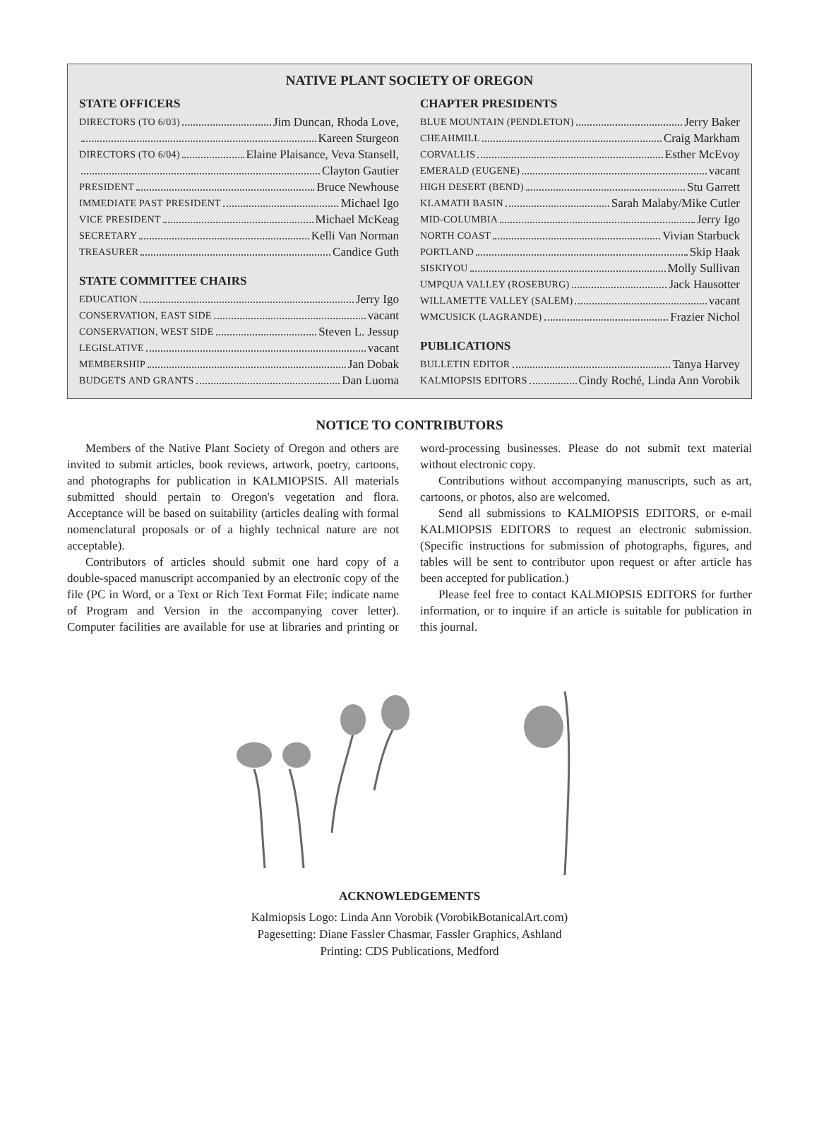NATIVE PLANT SOCIETY OF OREGON
STATE OFFICERS
DIRECTORS (TO 6/03) Jim Duncan, Rhoda Love,
Kareen Sturgeon
DIRECTORS (TO 6/04) Elaine Plaisance, Veva Stansell,
Clayton Gautier
PRESIDENT Bruce Newhouse
IMMEDIATE PAST PRESIDENT Michael Igo
VICE PRESIDENT Michael McKeag
SECRETARY Kelli Van Norman
TREASURER Candice Guth
STATE COMMITTEE CHAIRS
EDUCATION Jerry Igo
CONSERVATION, EAST SIDE vacant
CONSERVATION, WEST SIDE Steven L. Jessup
LEGISLATIVE vacant
MEMBERSHIP Jan Dobak
BUDGETS AND GRANTS Dan Luoma
CHAPTER PRESIDENTS
BLUE MOUNTAIN (PENDLETON) Jerry Baker
CHEAHMILL Craig Markham
CORVALLIS Esther McEvoy
EMERALD (EUGENE) vacant
HIGH DESERT (BEND) Stu Garrett
KLAMATH BASIN Sarah Malaby/Mike Cutler
MID-COLUMBIA Jerry Igo
NORTH COAST Vivian Starbuck
PORTLAND Skip Haak
SISKIYOU Molly Sullivan
UMPQUA VALLEY (ROSEBURG) Jack Hausotter
WILLAMETTE VALLEY (SALEM) vacant
WMCUSICK (LAGRANDE) Frazier Nichol
PUBLICATIONS
BULLETIN EDITOR Tanya Harvey
KALMIOPSIS EDITORS Cindy Roché, Linda Ann Vorobik
NOTICE TO CONTRIBUTORS
Members of the Native Plant Society of Oregon and others are invited to submit articles, book reviews, artwork, poetry, cartoons, and photographs for publication in KALMIOPSIS. All materials submitted should pertain to Oregon's vegetation and flora. Acceptance will be based on suitability (articles dealing with formal nomenclatural proposals or of a highly technical nature are not acceptable).
Contributors of articles should submit one hard copy of a double-spaced manuscript accompanied by an electronic copy of the file (PC in Word, or a Text or Rich Text Format File; indicate name of Program and Version in the accompanying cover letter). Computer facilities are available for use at libraries and printing or word-processing businesses. Please do not submit text material without electronic copy.
Contributions without accompanying manuscripts, such as art, cartoons, or photos, also are welcomed.
Send all submissions to KALMIOPSIS EDITORS, or e-mail KALMIOPSIS EDITORS to request an electronic submission. (Specific instructions for submission of photographs, figures, and tables will be sent to contributor upon request or after article has been accepted for publication.)
Please feel free to contact KALMIOPSIS EDITORS for further information, or to inquire if an article is suitable for publication in this journal.
ACKNOWLEDGEMENTS
Kalmiopsis Logo: Linda Ann Vorobik (VorobikBotanicalArt.com)
Pagesetting: Diane Fassler Chasmar, Fassler Graphics, Ashland
Printing: CDS Publications, Medford